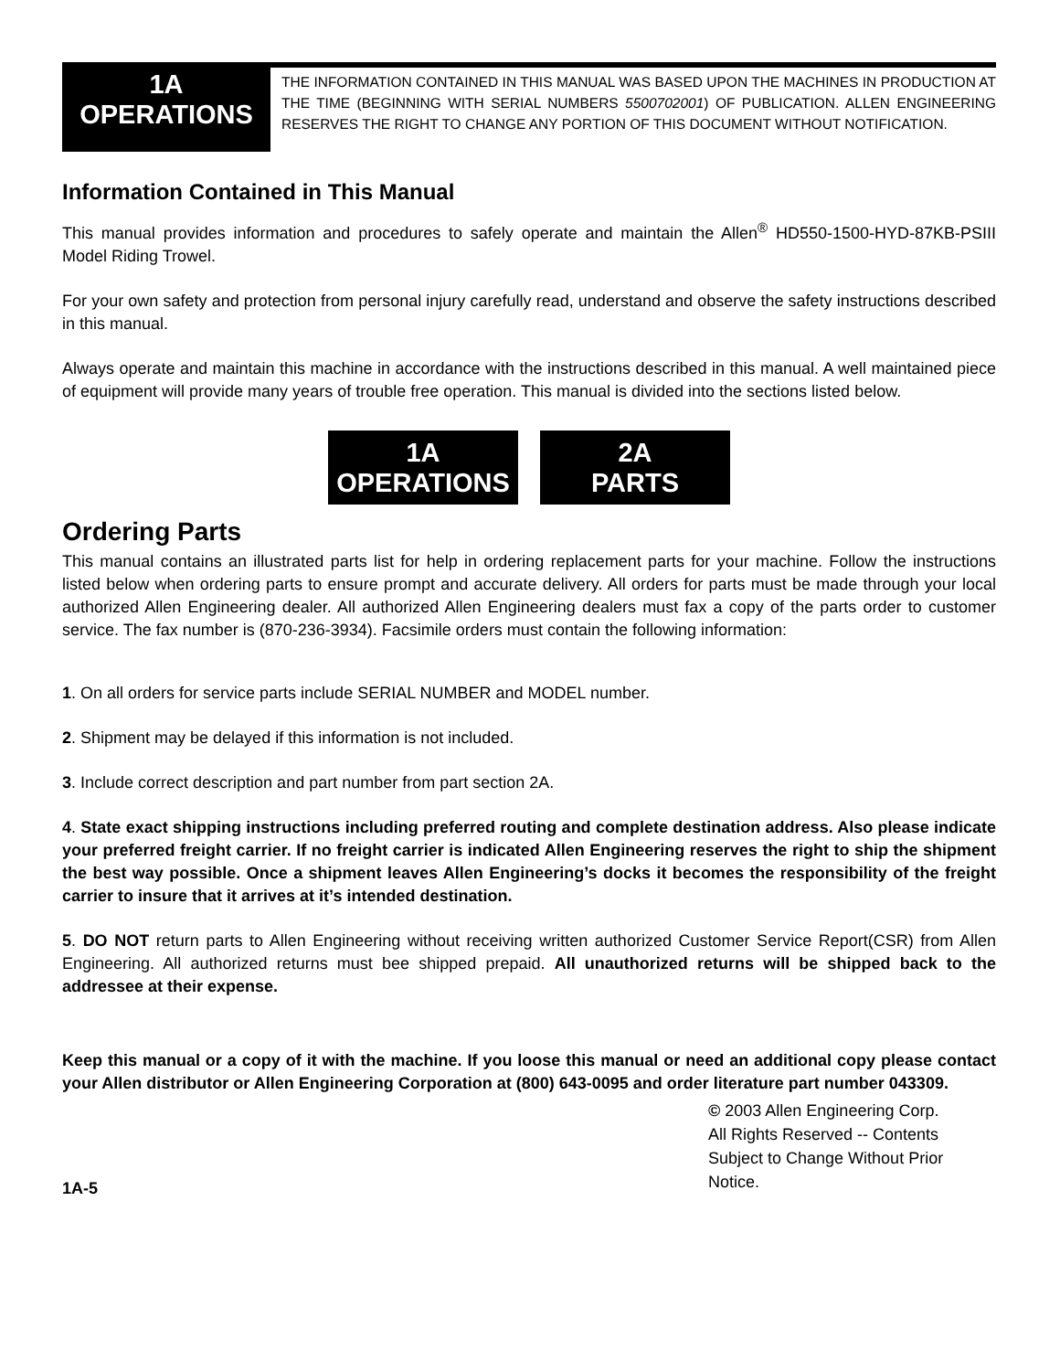1A
OPERATIONS
THE INFORMATION CONTAINED IN THIS MANUAL WAS BASED UPON THE MACHINES IN PRODUCTION AT THE TIME (BEGINNING WITH SERIAL NUMBERS 5500702001) OF PUBLICATION. ALLEN ENGINEERING RESERVES THE RIGHT TO CHANGE ANY PORTION OF THIS DOCUMENT WITHOUT NOTIFICATION.
Information Contained in This Manual
This manual provides information and procedures to safely operate and maintain the Allen<sup>®</sup> HD550-1500-HYD-87KB-PSIII Model Riding Trowel.
For your own safety and protection from personal injury carefully read, understand and observe the safety instructions described in this manual.
Always operate and maintain this machine in accordance with the instructions described in this manual. A well maintained piece of equipment will provide many years of trouble free operation. This manual is divided into the sections listed below.
1A
OPERATIONS
2A
PARTS
Ordering Parts
This manual contains an illustrated parts list for help in ordering replacement parts for your machine. Follow the instructions listed below when ordering parts to ensure prompt and accurate delivery. All orders for parts must be made through your local authorized Allen Engineering dealer. All authorized Allen Engineering dealers must fax a copy of the parts order to customer service. The fax number is (870-236-3934). Facsimile orders must contain the following information:
1. On all orders for service parts include SERIAL NUMBER and MODEL number.
2. Shipment may be delayed if this information is not included.
3. Include correct description and part number from part section 2A.
4. State exact shipping instructions including preferred routing and complete destination address. Also please indicate your preferred freight carrier. If no freight carrier is indicated Allen Engineering reserves the right to ship the shipment the best way possible. Once a shipment leaves Allen Engineering’s docks it becomes the responsibility of the freight carrier to insure that it arrives at it’s intended destination.
5. DO NOT return parts to Allen Engineering without receiving written authorized Customer Service Report(CSR) from Allen Engineering. All authorized returns must bee shipped prepaid. All unauthorized returns will be shipped back to the addressee at their expense.
Keep this manual or a copy of it with the machine. If you loose this manual or need an additional copy please contact your Allen distributor or Allen Engineering Corporation at (800) 643-0095 and order literature part number 043309.
© 2003 Allen Engineering Corp.
All Rights Reserved -- Contents Subject to Change Without Prior Notice.
1A-5